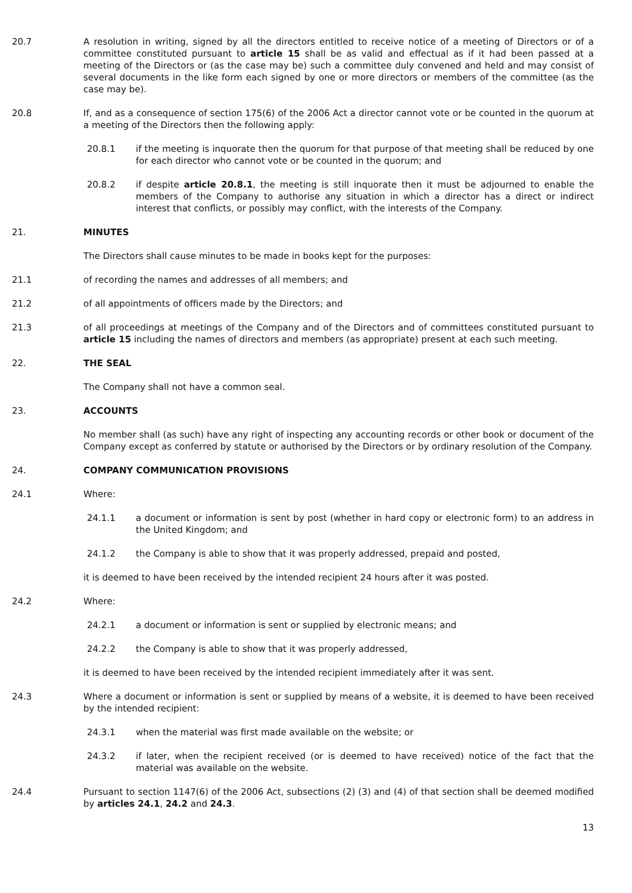20.7 A resolution in writing, signed by all the directors entitled to receive notice of a meeting of Directors or of a committee constituted pursuant to article 15 shall be as valid and effectual as if it had been passed at a meeting of the Directors or (as the case may be) such a committee duly convened and held and may consist of several documents in the like form each signed by one or more directors or members of the committee (as the case may be).
20.8 If, and as a consequence of section 175(6) of the 2006 Act a director cannot vote or be counted in the quorum at a meeting of the Directors then the following apply:
20.8.1 if the meeting is inquorate then the quorum for that purpose of that meeting shall be reduced by one for each director who cannot vote or be counted in the quorum; and
20.8.2 if despite article 20.8.1, the meeting is still inquorate then it must be adjourned to enable the members of the Company to authorise any situation in which a director has a direct or indirect interest that conflicts, or possibly may conflict, with the interests of the Company.
21. MINUTES
The Directors shall cause minutes to be made in books kept for the purposes:
21.1 of recording the names and addresses of all members; and
21.2 of all appointments of officers made by the Directors; and
21.3 of all proceedings at meetings of the Company and of the Directors and of committees constituted pursuant to article 15 including the names of directors and members (as appropriate) present at each such meeting.
22. THE SEAL
The Company shall not have a common seal.
23. ACCOUNTS
No member shall (as such) have any right of inspecting any accounting records or other book or document of the Company except as conferred by statute or authorised by the Directors or by ordinary resolution of the Company.
24. COMPANY COMMUNICATION PROVISIONS
24.1 Where:
24.1.1 a document or information is sent by post (whether in hard copy or electronic form) to an address in the United Kingdom; and
24.1.2 the Company is able to show that it was properly addressed, prepaid and posted,
it is deemed to have been received by the intended recipient 24 hours after it was posted.
24.2 Where:
24.2.1 a document or information is sent or supplied by electronic means; and
24.2.2 the Company is able to show that it was properly addressed,
it is deemed to have been received by the intended recipient immediately after it was sent.
24.3 Where a document or information is sent or supplied by means of a website, it is deemed to have been received by the intended recipient:
24.3.1 when the material was first made available on the website; or
24.3.2 if later, when the recipient received (or is deemed to have received) notice of the fact that the material was available on the website.
24.4 Pursuant to section 1147(6) of the 2006 Act, subsections (2) (3) and (4) of that section shall be deemed modified by articles 24.1, 24.2 and 24.3.
13